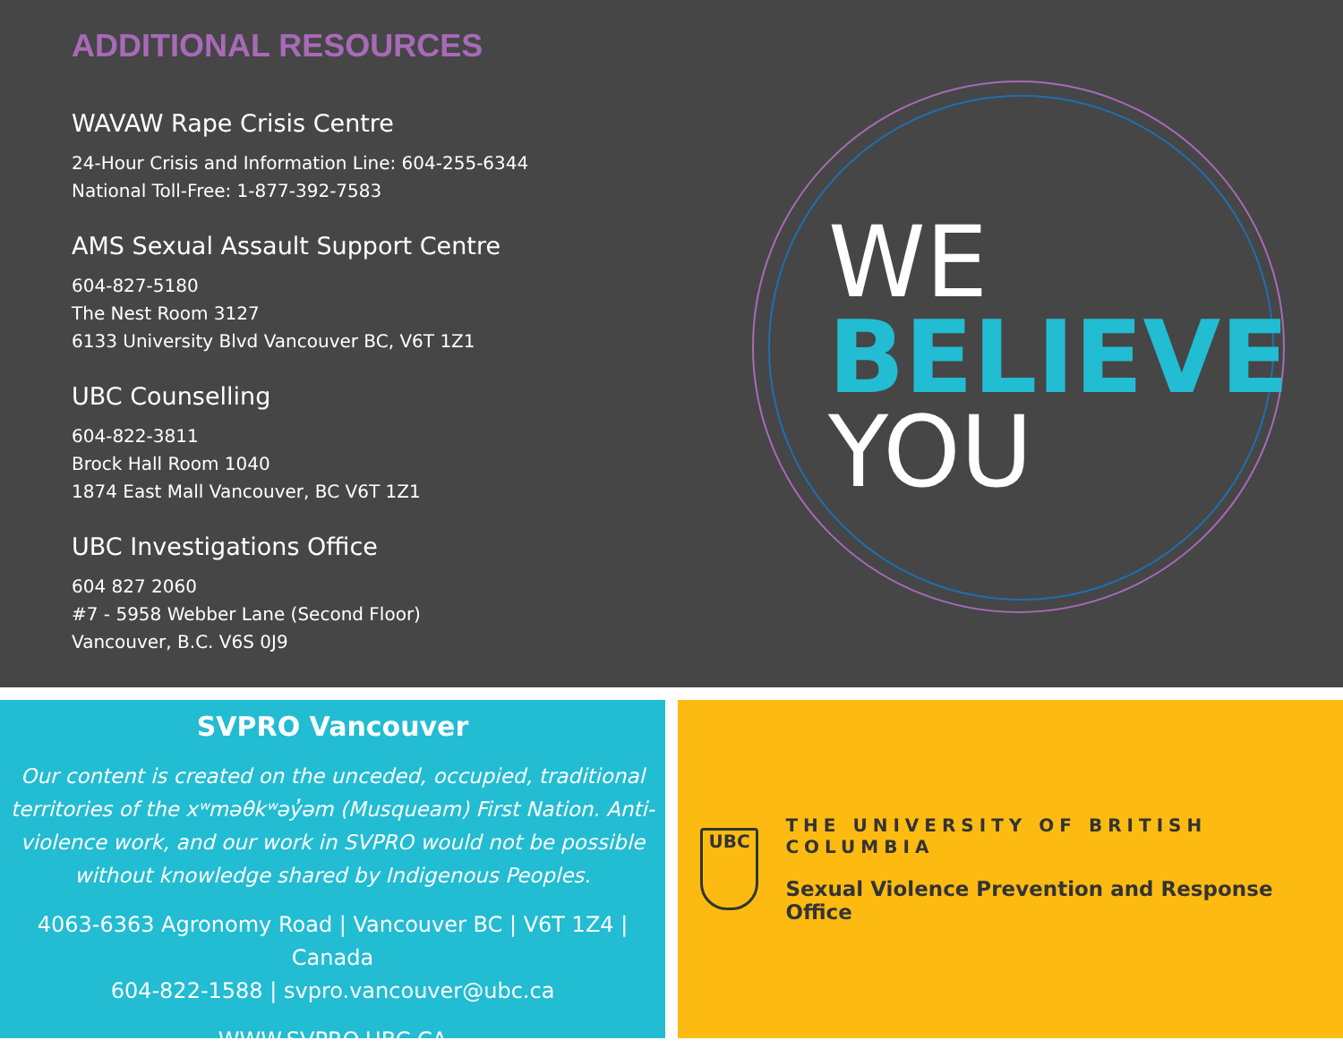ADDITIONAL RESOURCES
WAVAW Rape Crisis Centre
24-Hour Crisis and Information Line: 604-255-6344
National Toll-Free: 1-877-392-7583
AMS Sexual Assault Support Centre
604-827-5180
The Nest Room 3127
6133 University Blvd Vancouver BC, V6T 1Z1
UBC Counselling
604-822-3811
Brock Hall Room 1040
1874 East Mall Vancouver, BC V6T 1Z1
UBC Investigations Office
604 827 2060
#7 - 5958 Webber Lane (Second Floor)
Vancouver, B.C. V6S 0J9
WE
BELIEVE
YOU
SVPRO Vancouver
Our content is created on the unceded, occupied, traditional territories of the xʷməθkʷəy̓əm (Musqueam) First Nation. Anti-violence work, and our work in SVPRO would not be possible without knowledge shared by Indigenous Peoples.
4063-6363 Agronomy Road | Vancouver BC | V6T 1Z4 | Canada
604-822-1588 | svpro.vancouver@ubc.ca
WWW.SVPRO.UBC.CA
UBC
THE UNIVERSITY OF BRITISH COLUMBIA
Sexual Violence Prevention and Response Office